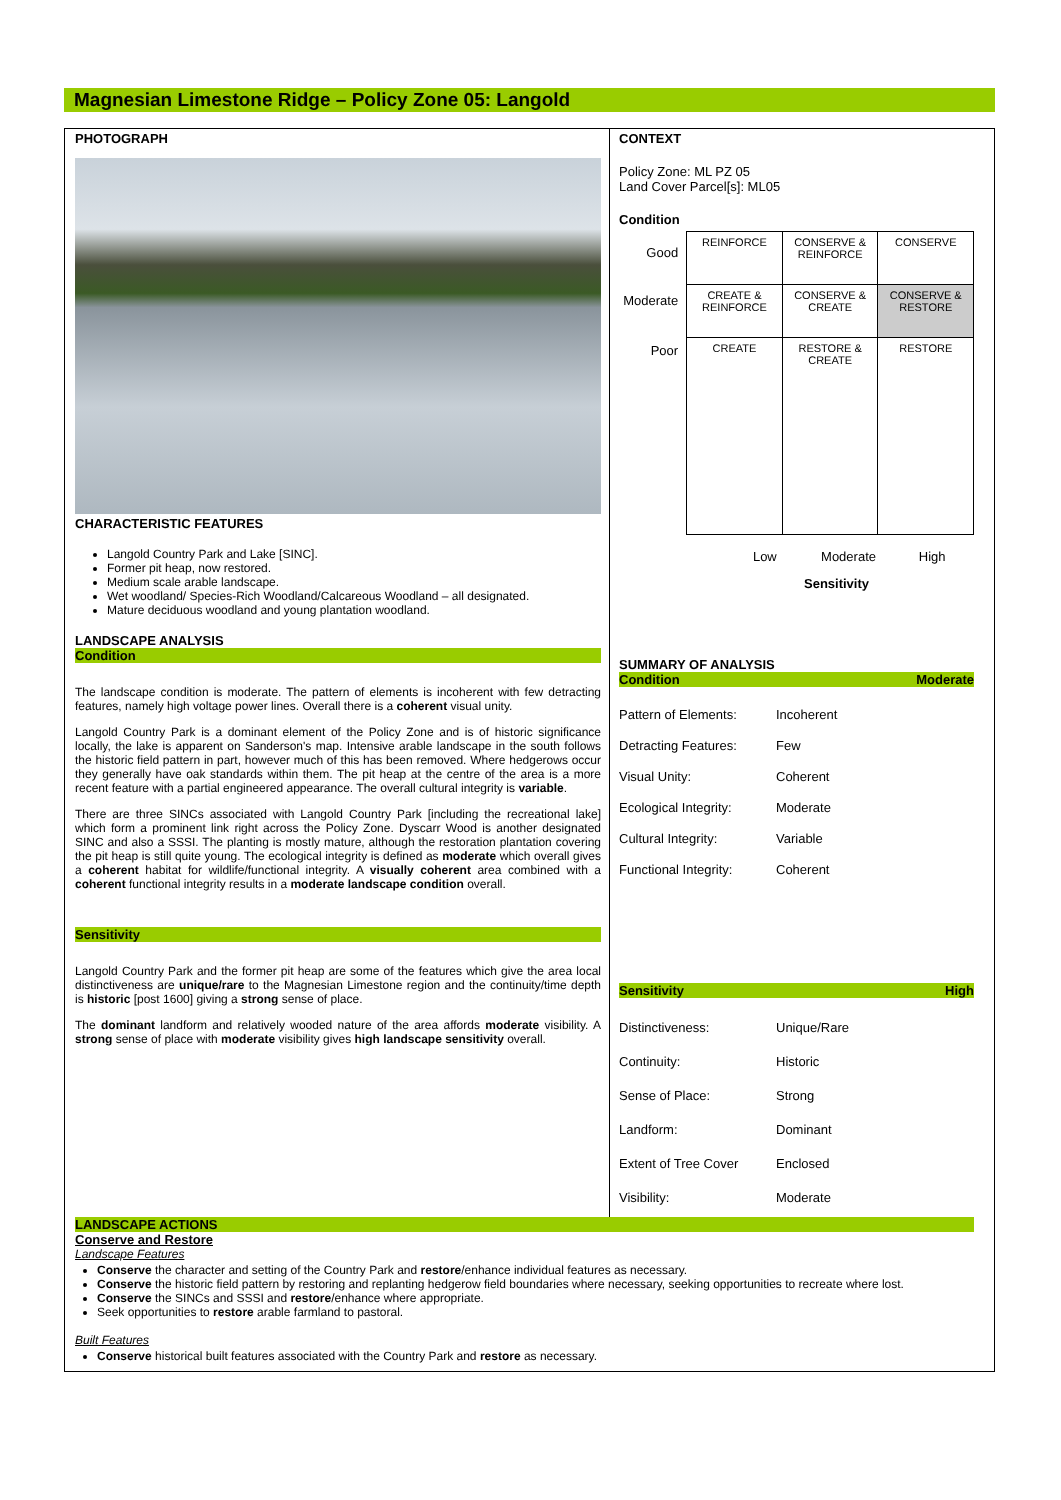Magnesian Limestone Ridge – Policy Zone 05: Langold
PHOTOGRAPH
CHARACTERISTIC FEATURES
Langold Country Park and Lake [SINC].
Former pit heap, now restored.
Medium scale arable landscape.
Wet woodland/ Species-Rich Woodland/Calcareous Woodland – all designated.
Mature deciduous woodland and young plantation woodland.
LANDSCAPE ANALYSIS
Condition
The landscape condition is moderate. The pattern of elements is incoherent with few detracting features, namely high voltage power lines. Overall there is a coherent visual unity.
Langold Country Park is a dominant element of the Policy Zone and is of historic significance locally, the lake is apparent on Sanderson's map. Intensive arable landscape in the south follows the historic field pattern in part, however much of this has been removed. Where hedgerows occur they generally have oak standards within them. The pit heap at the centre of the area is a more recent feature with a partial engineered appearance. The overall cultural integrity is variable.
There are three SINCs associated with Langold Country Park [including the recreational lake] which form a prominent link right across the Policy Zone. Dyscarr Wood is another designated SINC and also a SSSI. The planting is mostly mature, although the restoration plantation covering the pit heap is still quite young. The ecological integrity is defined as moderate which overall gives a coherent habitat for wildlife/functional integrity. A visually coherent area combined with a coherent functional integrity results in a moderate landscape condition overall.
Sensitivity
Langold Country Park and the former pit heap are some of the features which give the area local distinctiveness are unique/rare to the Magnesian Limestone region and the continuity/time depth is historic [post 1600] giving a strong sense of place.
The dominant landform and relatively wooded nature of the area affords moderate visibility. A strong sense of place with moderate visibility gives high landscape sensitivity overall.
CONTEXT
Policy Zone: ML PZ 05
Land Cover Parcel[s]: ML05
Condition
Good
Moderate
Poor
| REINFORCE | CONSERVE & REINFORCE | CONSERVE |
| CREATE & REINFORCE | CONSERVE & CREATE | CONSERVE & RESTORE |
| CREATE | RESTORE & CREATE | RESTORE |
Low Moderate High
Sensitivity
SUMMARY OF ANALYSIS
Condition Moderate
Pattern of Elements: Incoherent Detracting Features: Few Visual Unity: Coherent Ecological Integrity: Moderate Cultural Integrity: Variable Functional Integrity: Coherent
Sensitivity High
Distinctiveness: Unique/Rare Continuity: Historic Sense of Place: Strong Landform: Dominant Extent of Tree Cover Enclosed Visibility: Moderate
LANDSCAPE ACTIONS
Conserve and Restore
Landscape Features
Conserve the character and setting of the Country Park and restore/enhance individual features as necessary.
Conserve the historic field pattern by restoring and replanting hedgerow field boundaries where necessary, seeking opportunities to recreate where lost.
Conserve the SINCs and SSSI and restore/enhance where appropriate.
Seek opportunities to restore arable farmland to pastoral.
Built Features
Conserve historical built features associated with the Country Park and restore as necessary.